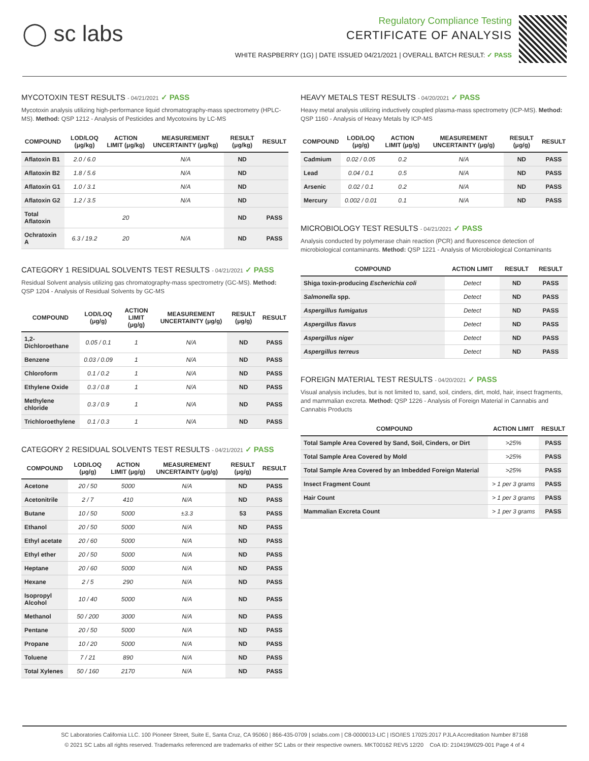◯ sc labs
Regulatory Compliance Testing
CERTIFICATE OF ANALYSIS
WHITE RASPBERRY (1G) | DATE ISSUED 04/21/2021 | OVERALL BATCH RESULT: ✓ PASS
MYCOTOXIN TEST RESULTS - 04/21/2021 ✓ PASS
Mycotoxin analysis utilizing high-performance liquid chromatography-mass spectrometry (HPLC-MS). Method: QSP 1212 - Analysis of Pesticides and Mycotoxins by LC-MS
| COMPOUND | LOD/LOQ (μg/kg) | ACTION LIMIT (μg/kg) | MEASUREMENT UNCERTAINTY (μg/kg) | RESULT (μg/kg) | RESULT |
| --- | --- | --- | --- | --- | --- |
| Aflatoxin B1 | 2.0 / 6.0 | | N/A | ND | |
| Aflatoxin B2 | 1.8 / 5.6 | | N/A | ND | |
| Aflatoxin G1 | 1.0 / 3.1 | | N/A | ND | |
| Aflatoxin G2 | 1.2 / 3.5 | | N/A | ND | |
| Total Aflatoxin | | 20 | | ND | PASS |
| Ochratoxin A | 6.3 / 19.2 | 20 | N/A | ND | PASS |
CATEGORY 1 RESIDUAL SOLVENTS TEST RESULTS - 04/21/2021 ✓ PASS
Residual Solvent analysis utilizing gas chromatography-mass spectrometry (GC-MS). Method: QSP 1204 - Analysis of Residual Solvents by GC-MS
| COMPOUND | LOD/LOQ (μg/g) | ACTION LIMIT (μg/g) | MEASUREMENT UNCERTAINTY (μg/g) | RESULT (μg/g) | RESULT |
| --- | --- | --- | --- | --- | --- |
| 1,2-Dichloroethane | 0.05 / 0.1 | 1 | N/A | ND | PASS |
| Benzene | 0.03 / 0.09 | 1 | N/A | ND | PASS |
| Chloroform | 0.1 / 0.2 | 1 | N/A | ND | PASS |
| Ethylene Oxide | 0.3 / 0.8 | 1 | N/A | ND | PASS |
| Methylene chloride | 0.3 / 0.9 | 1 | N/A | ND | PASS |
| Trichloroethylene | 0.1 / 0.3 | 1 | N/A | ND | PASS |
CATEGORY 2 RESIDUAL SOLVENTS TEST RESULTS - 04/21/2021 ✓ PASS
| COMPOUND | LOD/LOQ (μg/g) | ACTION LIMIT (μg/g) | MEASUREMENT UNCERTAINTY (μg/g) | RESULT (μg/g) | RESULT |
| --- | --- | --- | --- | --- | --- |
| Acetone | 20 / 50 | 5000 | N/A | ND | PASS |
| Acetonitrile | 2 / 7 | 410 | N/A | ND | PASS |
| Butane | 10 / 50 | 5000 | ±3.3 | 53 | PASS |
| Ethanol | 20 / 50 | 5000 | N/A | ND | PASS |
| Ethyl acetate | 20 / 60 | 5000 | N/A | ND | PASS |
| Ethyl ether | 20 / 50 | 5000 | N/A | ND | PASS |
| Heptane | 20 / 60 | 5000 | N/A | ND | PASS |
| Hexane | 2 / 5 | 290 | N/A | ND | PASS |
| Isopropyl Alcohol | 10 / 40 | 5000 | N/A | ND | PASS |
| Methanol | 50 / 200 | 3000 | N/A | ND | PASS |
| Pentane | 20 / 50 | 5000 | N/A | ND | PASS |
| Propane | 10 / 20 | 5000 | N/A | ND | PASS |
| Toluene | 7 / 21 | 890 | N/A | ND | PASS |
| Total Xylenes | 50 / 160 | 2170 | N/A | ND | PASS |
HEAVY METALS TEST RESULTS - 04/20/2021 ✓ PASS
Heavy metal analysis utilizing inductively coupled plasma-mass spectrometry (ICP-MS). Method: QSP 1160 - Analysis of Heavy Metals by ICP-MS
| COMPOUND | LOD/LOQ (μg/g) | ACTION LIMIT (μg/g) | MEASUREMENT UNCERTAINTY (μg/g) | RESULT (μg/g) | RESULT |
| --- | --- | --- | --- | --- | --- |
| Cadmium | 0.02 / 0.05 | 0.2 | N/A | ND | PASS |
| Lead | 0.04 / 0.1 | 0.5 | N/A | ND | PASS |
| Arsenic | 0.02 / 0.1 | 0.2 | N/A | ND | PASS |
| Mercury | 0.002 / 0.01 | 0.1 | N/A | ND | PASS |
MICROBIOLOGY TEST RESULTS - 04/21/2021 ✓ PASS
Analysis conducted by polymerase chain reaction (PCR) and fluorescence detection of microbiological contaminants. Method: QSP 1221 - Analysis of Microbiological Contaminants
| COMPOUND | ACTION LIMIT | RESULT | RESULT |
| --- | --- | --- | --- |
| Shiga toxin-producing Escherichia coli | Detect | ND | PASS |
| Salmonella spp. | Detect | ND | PASS |
| Aspergillus fumigatus | Detect | ND | PASS |
| Aspergillus flavus | Detect | ND | PASS |
| Aspergillus niger | Detect | ND | PASS |
| Aspergillus terreus | Detect | ND | PASS |
FOREIGN MATERIAL TEST RESULTS - 04/20/2021 ✓ PASS
Visual analysis includes, but is not limited to, sand, soil, cinders, dirt, mold, hair, insect fragments, and mammalian excreta. Method: QSP 1226 - Analysis of Foreign Material in Cannabis and Cannabis Products
| COMPOUND | ACTION LIMIT | RESULT |
| --- | --- | --- |
| Total Sample Area Covered by Sand, Soil, Cinders, or Dirt | >25% | PASS |
| Total Sample Area Covered by Mold | >25% | PASS |
| Total Sample Area Covered by an Imbedded Foreign Material | >25% | PASS |
| Insect Fragment Count | > 1 per 3 grams | PASS |
| Hair Count | > 1 per 3 grams | PASS |
| Mammalian Excreta Count | > 1 per 3 grams | PASS |
SC Laboratories California LLC. 100 Pioneer Street, Suite E, Santa Cruz, CA 95060 | 866-435-0709 | sclabs.com | C8-0000013-LIC | ISO/IES 17025:2017 PJLA Accreditation Number 87168
© 2021 SC Labs all rights reserved. Trademarks referenced are trademarks of either SC Labs or their respective owners. MKT00162 REV5 12/20 CoA ID: 210419M029-001 Page 4 of 4